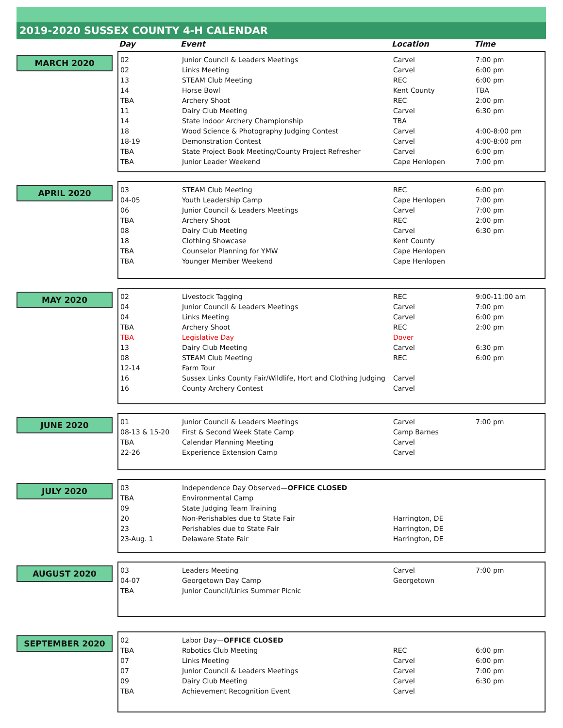2019-2020 SUSSEX COUNTY 4-H CALENDAR
Day Event Location Time
MARCH 2020
| 02 | Junior Council & Leaders Meetings | Carvel | 7:00 pm |
| 02 | Links Meeting | Carvel | 6:00 pm |
| 13 | STEAM Club Meeting | REC | 6:00 pm |
| 14 | Horse Bowl | Kent County | TBA |
| TBA | Archery Shoot | REC | 2:00 pm |
| 11 | Dairy Club Meeting | Carvel | 6:30 pm |
| 14 | State Indoor Archery Championship | TBA | |
| 18 | Wood Science & Photography Judging Contest | Carvel | 4:00-8:00 pm |
| 18-19 | Demonstration Contest | Carvel | 4:00-8:00 pm |
| TBA | State Project Book Meeting/County Project Refresher | Carvel | 6:00 pm |
| TBA | Junior Leader Weekend | Cape Henlopen | 7:00 pm |
APRIL 2020
| 03 | STEAM Club Meeting | REC | 6:00 pm |
| 04-05 | Youth Leadership Camp | Cape Henlopen | 7:00 pm |
| 06 | Junior Council & Leaders Meetings | Carvel | 7:00 pm |
| TBA | Archery Shoot | REC | 2:00 pm |
| 08 | Dairy Club Meeting | Carvel | 6:30 pm |
| 18 | Clothing Showcase | Kent County | |
| TBA | Counselor Planning for YMW | Cape Henlopen | |
| TBA | Younger Member Weekend | Cape Henlopen | |
MAY 2020
| 02 | Livestock Tagging | REC | 9:00-11:00 am |
| 04 | Junior Council & Leaders Meetings | Carvel | 7:00 pm |
| 04 | Links Meeting | Carvel | 6:00 pm |
| TBA | Archery Shoot | REC | 2:00 pm |
| TBA | Legislative Day | Dover | |
| 13 | Dairy Club Meeting | Carvel | 6:30 pm |
| 08 | STEAM Club Meeting | REC | 6:00 pm |
| 12-14 | Farm Tour | | |
| 16 | Sussex Links County Fair/Wildlife, Hort and Clothing Judging | Carvel | |
| 16 | County Archery Contest | Carvel | |
JUNE 2020
| 01 | Junior Council & Leaders Meetings | Carvel | 7:00 pm |
| 08-13 & 15-20 | First & Second Week State Camp | Camp Barnes | |
| TBA | Calendar Planning Meeting | Carvel | |
| 22-26 | Experience Extension Camp | Carvel | |
JULY 2020
| 03 | Independence Day Observed— OFFICE CLOSED | | |
| TBA | Environmental Camp | | |
| 09 | State Judging Team Training | | |
| 20 | Non-Perishables due to State Fair | Harrington, DE | |
| 23 | Perishables due to State Fair | Harrington, DE | |
| 23-Aug. 1 | Delaware State Fair | Harrington, DE | |
AUGUST 2020
| 03 | Leaders Meeting | Carvel | 7:00 pm |
| 04-07 | Georgetown Day Camp | Georgetown | |
| TBA | Junior Council/Links Summer Picnic | | |
SEPTEMBER 2020
| 02 | Labor Day— OFFICE CLOSED | | |
| TBA | Robotics Club Meeting | REC | 6:00 pm |
| 07 | Links Meeting | Carvel | 6:00 pm |
| 07 | Junior Council & Leaders Meetings | Carvel | 7:00 pm |
| 09 | Dairy Club Meeting | Carvel | 6:30 pm |
| TBA | Achievement Recognition Event | Carvel | |